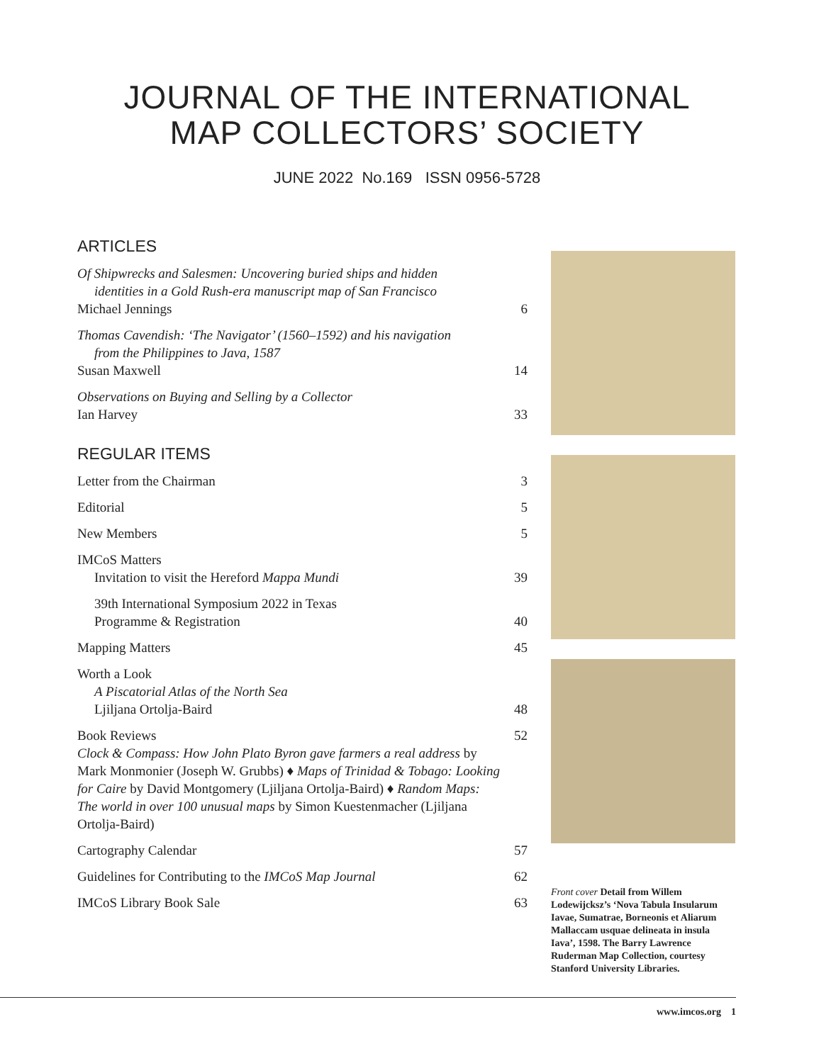JOURNAL OF THE INTERNATIONAL
MAP COLLECTORS’ SOCIETY
JUNE 2022 No.169 ISSN 0956-5728
ARTICLES
Of Shipwrecks and Salesmen: Uncovering buried ships and hidden
identities in a Gold Rush-era manuscript map of San Francisco
Michael Jennings
6
Thomas Cavendish: ‘The Navigator’ (1560–1592) and his navigation
from the Philippines to Java, 1587
Susan Maxwell
14
Observations on Buying and Selling by a Collector
Ian Harvey
33
REGULAR ITEMS
Letter from the Chairman
3
Editorial
5
New Members
5
IMCoS Matters
Invitation to visit the Hereford Mappa Mundi
39
39th International Symposium 2022 in Texas
Programme & Registration
40
Mapping Matters
45
Worth a Look
A Piscatorial Atlas of the North Sea
Ljiljana Ortolja-Baird
48
Book Reviews
Clock & Compass: How John Plato Byron gave farmers a real address by Mark Monmonier (Joseph W. Grubbs) ♦ Maps of Trinidad & Tobago: Looking for Caire by David Montgomery (Ljiljana Ortolja-Baird) ♦ Random Maps: The world in over 100 unusual maps by Simon Kuestenmacher (Ljiljana Ortolja-Baird)
52
Cartography Calendar
57
Guidelines for Contributing to the IMCoS Map Journal
62
IMCoS Library Book Sale
63
Front cover Detail from Willem Lodewijcksz’s ‘Nova Tabula Insularum Iavae, Sumatrae, Borneonis et Aliarum Mallaccam usquae delineata in insula Iava’, 1598. The Barry Lawrence Ruderman Map Collection, courtesy Stanford University Libraries.
www.imcos.org 1